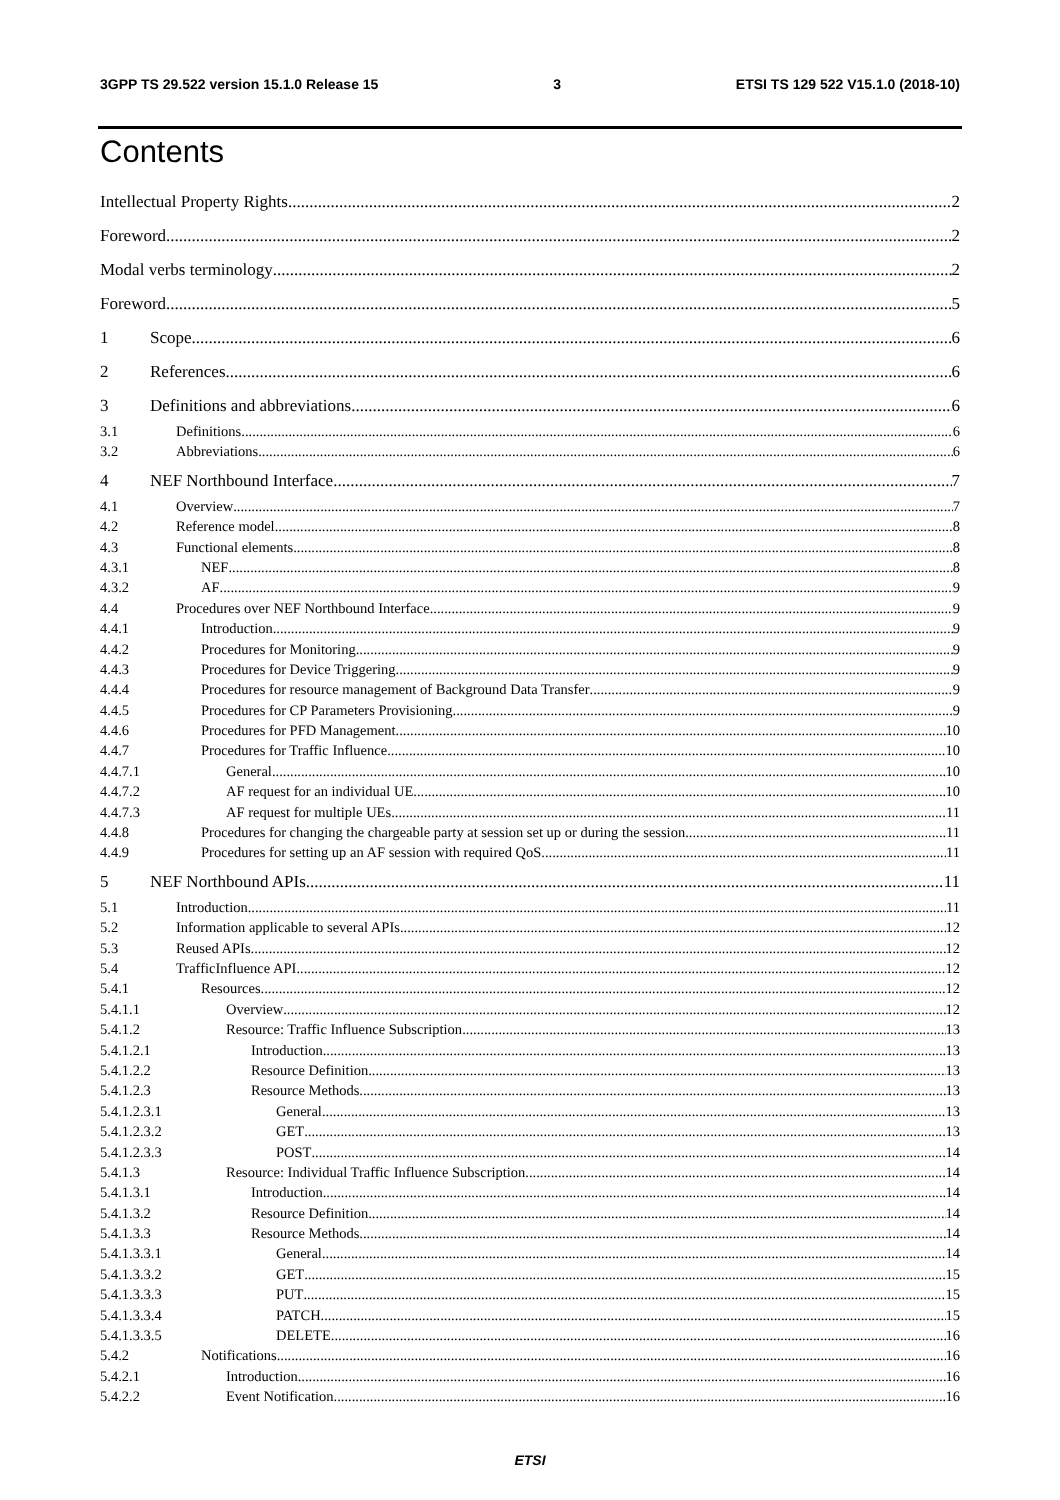3GPP TS 29.522 version 15.1.0 Release 15 3 ETSI TS 129 522 V15.1.0 (2018-10)
Contents
Intellectual Property Rights 2
Foreword 2
Modal verbs terminology 2
Foreword 5
1 Scope 6
2 References 6
3 Definitions and abbreviations 6
3.1 Definitions 6
3.2 Abbreviations 6
4 NEF Northbound Interface 7
4.1 Overview 7
4.2 Reference model 8
4.3 Functional elements 8
4.3.1 NEF 8
4.3.2 AF 9
4.4 Procedures over NEF Northbound Interface 9
4.4.1 Introduction 9
4.4.2 Procedures for Monitoring 9
4.4.3 Procedures for Device Triggering 9
4.4.4 Procedures for resource management of Background Data Transfer 9
4.4.5 Procedures for CP Parameters Provisioning 9
4.4.6 Procedures for PFD Management 10
4.4.7 Procedures for Traffic Influence 10
4.4.7.1 General 10
4.4.7.2 AF request for an individual UE 10
4.4.7.3 AF request for multiple UEs 11
4.4.8 Procedures for changing the chargeable party at session set up or during the session 11
4.4.9 Procedures for setting up an AF session with required QoS 11
5 NEF Northbound APIs 11
5.1 Introduction 11
5.2 Information applicable to several APIs 12
5.3 Reused APIs 12
5.4 TrafficInfluence API 12
5.4.1 Resources 12
5.4.1.1 Overview 12
5.4.1.2 Resource: Traffic Influence Subscription 13
5.4.1.2.1 Introduction 13
5.4.1.2.2 Resource Definition 13
5.4.1.2.3 Resource Methods 13
5.4.1.2.3.1 General 13
5.4.1.2.3.2 GET 13
5.4.1.2.3.3 POST 14
5.4.1.3 Resource: Individual Traffic Influence Subscription 14
5.4.1.3.1 Introduction 14
5.4.1.3.2 Resource Definition 14
5.4.1.3.3 Resource Methods 14
5.4.1.3.3.1 General 14
5.4.1.3.3.2 GET 15
5.4.1.3.3.3 PUT 15
5.4.1.3.3.4 PATCH 15
5.4.1.3.3.5 DELETE 16
5.4.2 Notifications 16
5.4.2.1 Introduction 16
5.4.2.2 Event Notification 16
ETSI